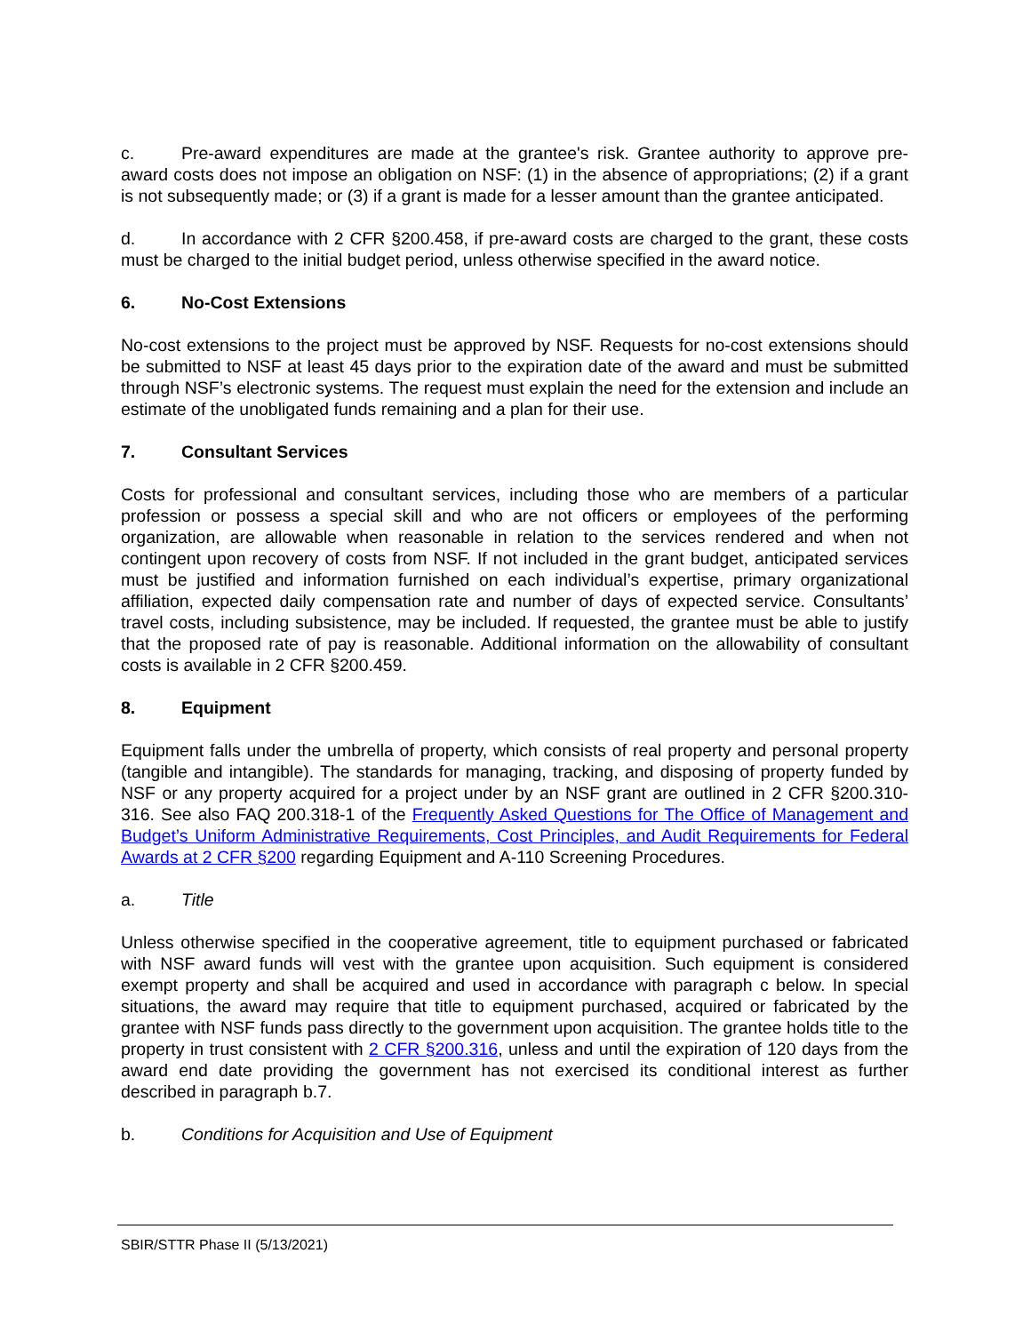c. Pre-award expenditures are made at the grantee's risk. Grantee authority to approve pre-award costs does not impose an obligation on NSF: (1) in the absence of appropriations; (2) if a grant is not subsequently made; or (3) if a grant is made for a lesser amount than the grantee anticipated.
d. In accordance with 2 CFR §200.458, if pre-award costs are charged to the grant, these costs must be charged to the initial budget period, unless otherwise specified in the award notice.
6. No-Cost Extensions
No-cost extensions to the project must be approved by NSF. Requests for no-cost extensions should be submitted to NSF at least 45 days prior to the expiration date of the award and must be submitted through NSF’s electronic systems. The request must explain the need for the extension and include an estimate of the unobligated funds remaining and a plan for their use.
7. Consultant Services
Costs for professional and consultant services, including those who are members of a particular profession or possess a special skill and who are not officers or employees of the performing organization, are allowable when reasonable in relation to the services rendered and when not contingent upon recovery of costs from NSF. If not included in the grant budget, anticipated services must be justified and information furnished on each individual’s expertise, primary organizational affiliation, expected daily compensation rate and number of days of expected service. Consultants’ travel costs, including subsistence, may be included. If requested, the grantee must be able to justify that the proposed rate of pay is reasonable. Additional information on the allowability of consultant costs is available in 2 CFR §200.459.
8. Equipment
Equipment falls under the umbrella of property, which consists of real property and personal property (tangible and intangible). The standards for managing, tracking, and disposing of property funded by NSF or any property acquired for a project under by an NSF grant are outlined in 2 CFR §200.310-316. See also FAQ 200.318-1 of the Frequently Asked Questions for The Office of Management and Budget’s Uniform Administrative Requirements, Cost Principles, and Audit Requirements for Federal Awards at 2 CFR §200 regarding Equipment and A-110 Screening Procedures.
a. Title
Unless otherwise specified in the cooperative agreement, title to equipment purchased or fabricated with NSF award funds will vest with the grantee upon acquisition. Such equipment is considered exempt property and shall be acquired and used in accordance with paragraph c below. In special situations, the award may require that title to equipment purchased, acquired or fabricated by the grantee with NSF funds pass directly to the government upon acquisition. The grantee holds title to the property in trust consistent with 2 CFR §200.316, unless and until the expiration of 120 days from the award end date providing the government has not exercised its conditional interest as further described in paragraph b.7.
b. Conditions for Acquisition and Use of Equipment
SBIR/STTR Phase II (5/13/2021)